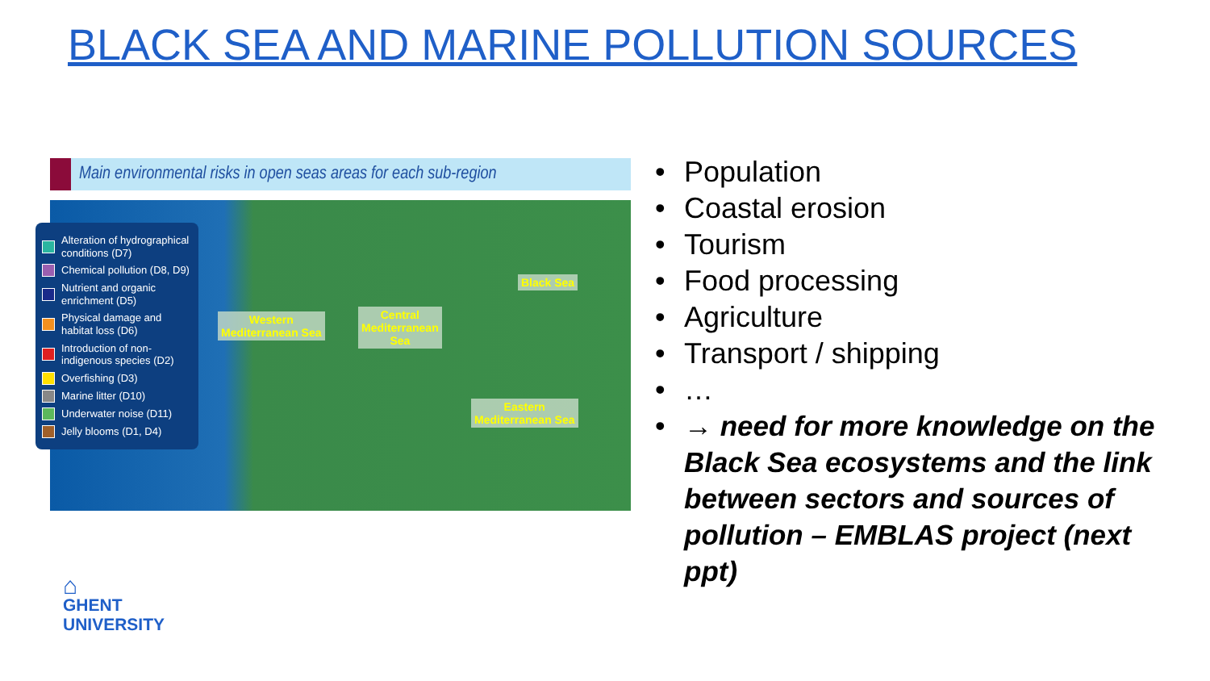BLACK SEA AND MARINE POLLUTION SOURCES
Main environmental risks in open seas areas for each sub-region
Alteration of hydrographical conditions (D7)
Chemical pollution (D8, D9)
Nutrient and organic enrichment (D5)
Physical damage and habitat loss (D6)
Introduction of non-indigenous species (D2)
Overfishing (D3)
Marine litter (D10)
Underwater noise (D11)
Jelly blooms (D1, D4)
Western
Mediterranean Sea
Central
Mediterranean
Sea
Black Sea
Eastern
Mediterranean Sea
• Population
• Coastal erosion
• Tourism
• Food processing
• Agriculture
• Transport / shipping
• …
• → need for more knowledge on the Black Sea ecosystems and the link between sectors and sources of pollution – EMBLAS project (next ppt)
⌂
GHENT
UNIVERSITY